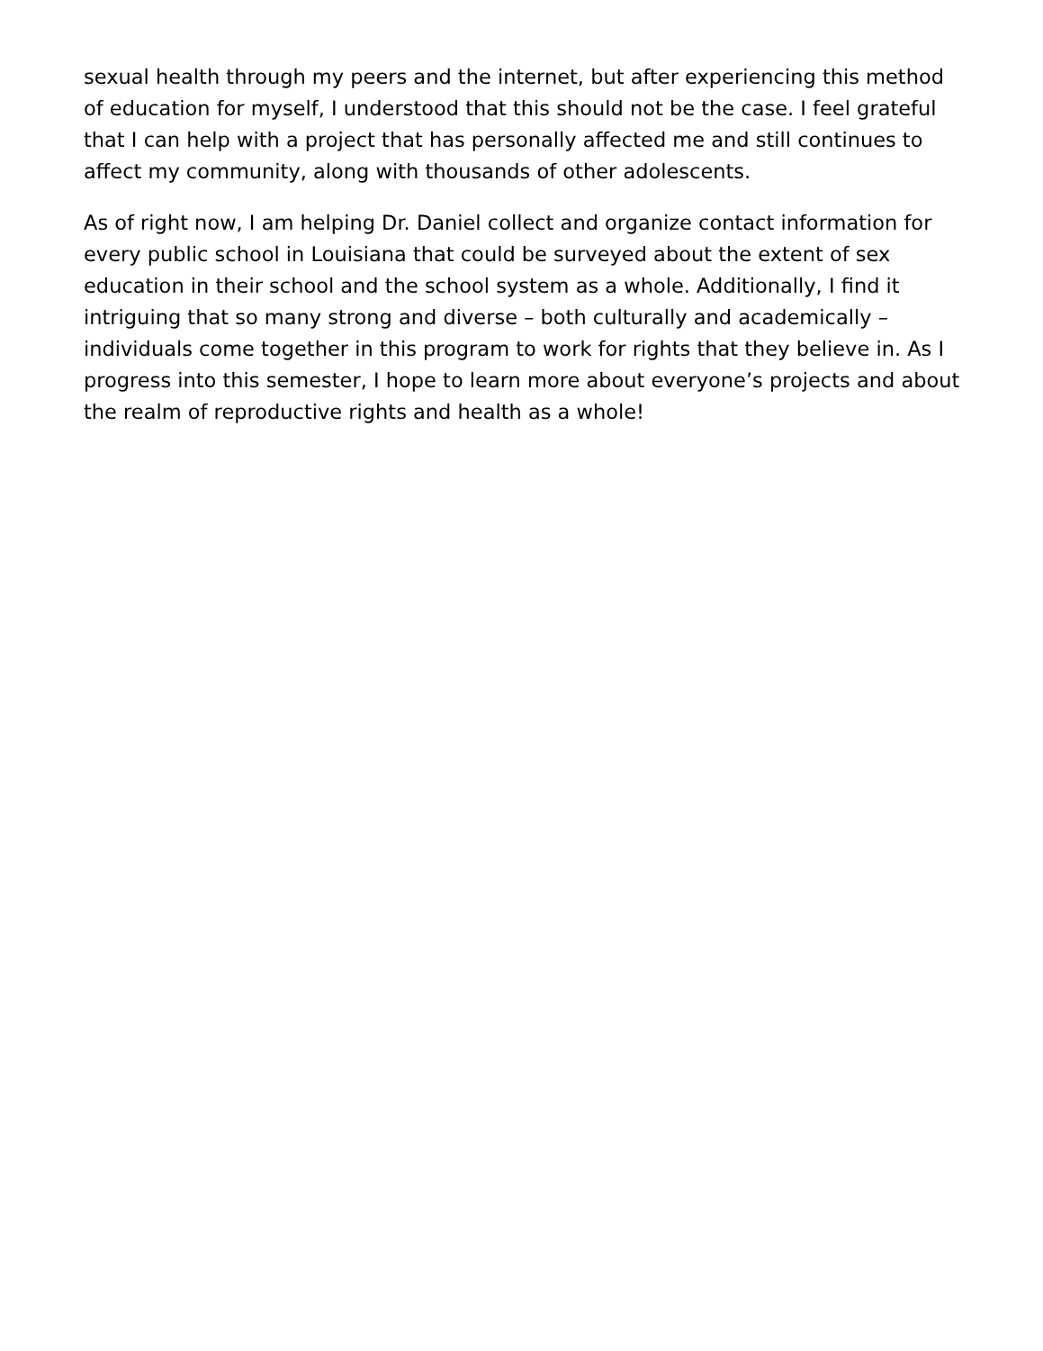sexual health through my peers and the internet, but after experiencing this method of education for myself, I understood that this should not be the case. I feel grateful that I can help with a project that has personally affected me and still continues to affect my community, along with thousands of other adolescents.
As of right now, I am helping Dr. Daniel collect and organize contact information for every public school in Louisiana that could be surveyed about the extent of sex education in their school and the school system as a whole. Additionally, I find it intriguing that so many strong and diverse – both culturally and academically – individuals come together in this program to work for rights that they believe in. As I progress into this semester, I hope to learn more about everyone’s projects and about the realm of reproductive rights and health as a whole!